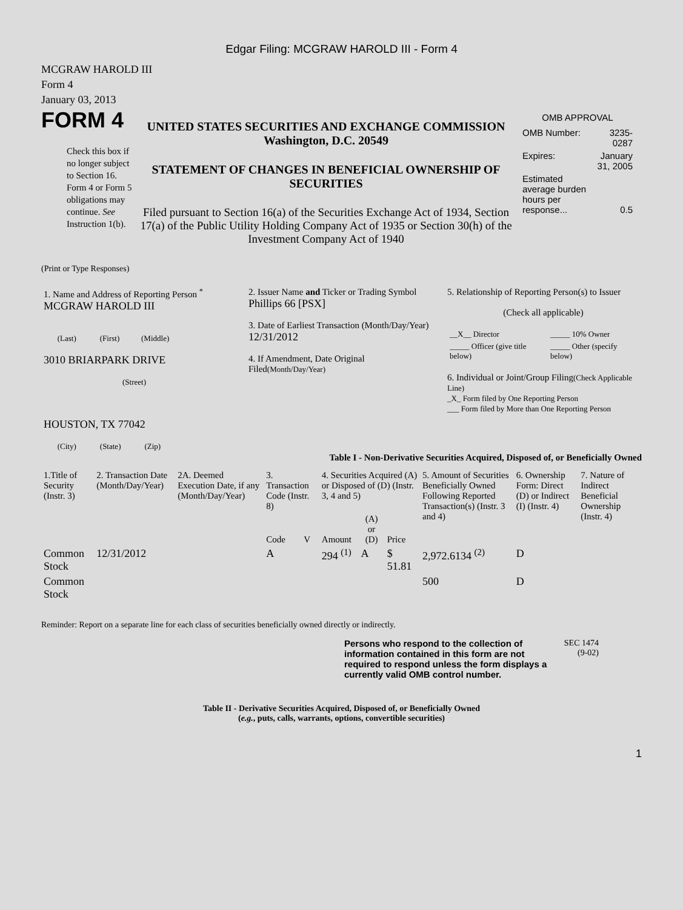Edgar Filing: MCGRAW HAROLD III - Form 4
MCGRAW HAROLD III
Form 4
January 03, 2013
FORM 4
Check this box if no longer subject to Section 16. Form 4 or Form 5 obligations may continue. See Instruction 1(b).
UNITED STATES SECURITIES AND EXCHANGE COMMISSION
Washington, D.C. 20549
STATEMENT OF CHANGES IN BENEFICIAL OWNERSHIP OF SECURITIES
Filed pursuant to Section 16(a) of the Securities Exchange Act of 1934, Section 17(a) of the Public Utility Holding Company Act of 1935 or Section 30(h) of the Investment Company Act of 1940
OMB APPROVAL
| OMB Number: | 3235-0287 |
| Expires: | January 31, 2005 |
| Estimated average burden hours per response... | 0.5 |
(Print or Type Responses)
| 1. Name and Address of Reporting Person <sup>*</sup> MCGRAW HAROLD III (Last) (First) (Middle) 3010 BRIARPARK DRIVE (Street) HOUSTON, TX 77042 (City) (State) (Zip) | 2. Issuer Name and Ticker or Trading Symbol Phillips 66 [PSX] 3. Date of Earliest Transaction (Month/Day/Year) 12/31/2012 4. If Amendment, Date Original Filed (Month/Day/Year) | 5. Relationship of Reporting Person(s) to Issuer (Check all applicable) / __X__ Director / _____ 10% Owner / / _____ Officer (give title below) / _____ Other (specify below) / 6. Individual or Joint/Group Filing (Check Applicable Line) _X_ Form filed by One Reporting Person ___ Form filed by More than One Reporting Person |
Table I - Non-Derivative Securities Acquired, Disposed of, or Beneficially Owned
| 1.Title of Security (Instr. 3) | 2. Transaction Date (Month/Day/Year) | 2A. Deemed Execution Date, if any (Month/Day/Year) | 3. Transaction Code (Instr. 8) | | 4. Securities Acquired (A) or Disposed of (D) (Instr. 3, 4 and 5) | | | 5. Amount of Securities Beneficially Owned Following Reported Transaction(s) (Instr. 3 and 4) | 6. Ownership Form: Direct (D) or Indirect (I) (Instr. 4) | 7. Nature of Indirect Beneficial Ownership (Instr. 4) |
| --- | --- | --- | --- | --- | --- | --- | --- | --- | --- | --- |
| | | | Code | V | Amount | (A) or (D) | Price | | | |
| Common Stock | 12/31/2012 | | A | | 294 <sup>(1)</sup> | A | $ 51.81 | 2,972.6134 <sup>(2)</sup> | D | |
| Common Stock | | | | | | | | 500 | D | |
Reminder: Report on a separate line for each class of securities beneficially owned directly or indirectly.
Persons who respond to the collection of information contained in this form are not required to respond unless the form displays a currently valid OMB control number.
SEC 1474
(9-02)
Table II - Derivative Securities Acquired, Disposed of, or Beneficially Owned
(e.g., puts, calls, warrants, options, convertible securities)
1